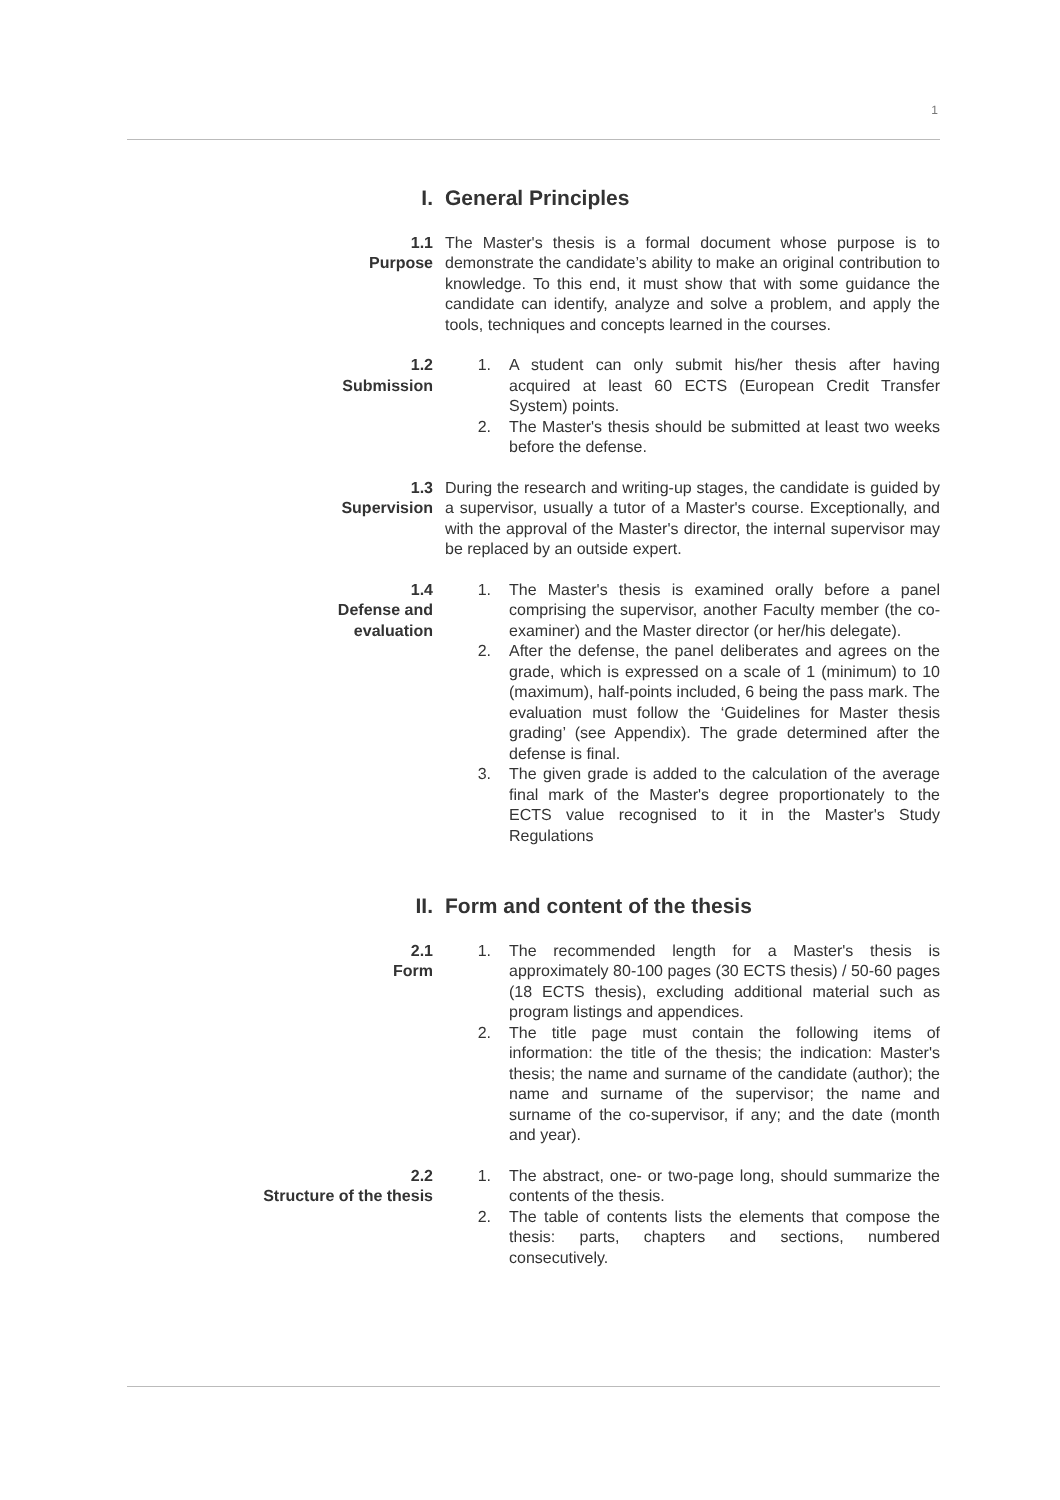1
I. General Principles
1.1
Purpose
The Master's thesis is a formal document whose purpose is to demonstrate the candidate’s ability to make an original contribution to knowledge. To this end, it must show that with some guidance the candidate can identify, analyze and solve a problem, and apply the tools, techniques and concepts learned in the courses.
1.2
Submission
1. A student can only submit his/her thesis after having acquired at least 60 ECTS (European Credit Transfer System) points.
2. The Master's thesis should be submitted at least two weeks before the defense.
1.3
Supervision
During the research and writing-up stages, the candidate is guided by a supervisor, usually a tutor of a Master's course. Exceptionally, and with the approval of the Master's director, the internal supervisor may be replaced by an outside expert.
1.4
Defense and
evaluation
1. The Master's thesis is examined orally before a panel comprising the supervisor, another Faculty member (the co-examiner) and the Master director (or her/his delegate).
2. After the defense, the panel deliberates and agrees on the grade, which is expressed on a scale of 1 (minimum) to 10 (maximum), half-points included, 6 being the pass mark. The evaluation must follow the ‘Guidelines for Master thesis grading’ (see Appendix). The grade determined after the defense is final.
3. The given grade is added to the calculation of the average final mark of the Master's degree proportionately to the ECTS value recognised to it in the Master's Study Regulations
II. Form and content of the thesis
2.1
Form
1. The recommended length for a Master's thesis is approximately 80-100 pages (30 ECTS thesis) / 50-60 pages (18 ECTS thesis), excluding additional material such as program listings and appendices.
2. The title page must contain the following items of information: the title of the thesis; the indication: Master's thesis; the name and surname of the candidate (author); the name and surname of the supervisor; the name and surname of the co-supervisor, if any; and the date (month and year).
2.2
Structure of the thesis
1. The abstract, one- or two-page long, should summarize the contents of the thesis.
2. The table of contents lists the elements that compose the thesis: parts, chapters and sections, numbered consecutively.